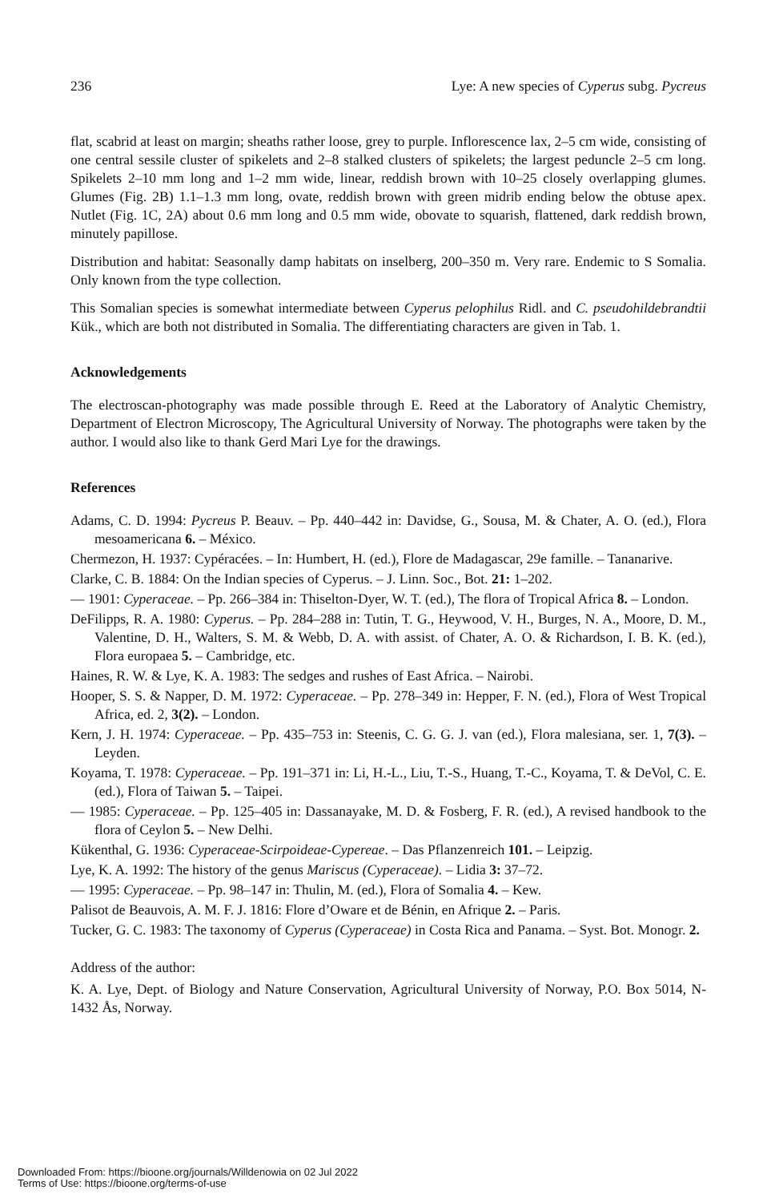236 Lye: A new species of Cyperus subg. Pycreus
flat, scabrid at least on margin; sheaths rather loose, grey to purple. Inflorescence lax, 2–5 cm wide, consisting of one central sessile cluster of spikelets and 2–8 stalked clusters of spikelets; the largest peduncle 2–5 cm long. Spikelets 2–10 mm long and 1–2 mm wide, linear, reddish brown with 10–25 closely overlapping glumes. Glumes (Fig. 2B) 1.1–1.3 mm long, ovate, reddish brown with green midrib ending below the obtuse apex. Nutlet (Fig. 1C, 2A) about 0.6 mm long and 0.5 mm wide, obovate to squarish, flattened, dark reddish brown, minutely papillose.
Distribution and habitat: Seasonally damp habitats on inselberg, 200–350 m. Very rare. Endemic to S Somalia. Only known from the type collection.
This Somalian species is somewhat intermediate between Cyperus pelophilus Ridl. and C. pseudohildebrandtii Kük., which are both not distributed in Somalia. The differentiating characters are given in Tab. 1.
Acknowledgements
The electroscan-photography was made possible through E. Reed at the Laboratory of Analytic Chemistry, Department of Electron Microscopy, The Agricultural University of Norway. The photographs were taken by the author. I would also like to thank Gerd Mari Lye for the drawings.
References
Adams, C. D. 1994: Pycreus P. Beauv. – Pp. 440–442 in: Davidse, G., Sousa, M. & Chater, A. O. (ed.), Flora mesoamericana 6. – México.
Chermezon, H. 1937: Cypéracées. – In: Humbert, H. (ed.), Flore de Madagascar, 29e famille. – Tananarive.
Clarke, C. B. 1884: On the Indian species of Cyperus. – J. Linn. Soc., Bot. 21: 1–202.
— 1901: Cyperaceae. – Pp. 266–384 in: Thiselton-Dyer, W. T. (ed.), The flora of Tropical Africa 8. – London.
DeFilipps, R. A. 1980: Cyperus. – Pp. 284–288 in: Tutin, T. G., Heywood, V. H., Burges, N. A., Moore, D. M., Valentine, D. H., Walters, S. M. & Webb, D. A. with assist. of Chater, A. O. & Richardson, I. B. K. (ed.), Flora europaea 5. – Cambridge, etc.
Haines, R. W. & Lye, K. A. 1983: The sedges and rushes of East Africa. – Nairobi.
Hooper, S. S. & Napper, D. M. 1972: Cyperaceae. – Pp. 278–349 in: Hepper, F. N. (ed.), Flora of West Tropical Africa, ed. 2, 3(2). – London.
Kern, J. H. 1974: Cyperaceae. – Pp. 435–753 in: Steenis, C. G. G. J. van (ed.), Flora malesiana, ser. 1, 7(3). – Leyden.
Koyama, T. 1978: Cyperaceae. – Pp. 191–371 in: Li, H.-L., Liu, T.-S., Huang, T.-C., Koyama, T. & DeVol, C. E. (ed.), Flora of Taiwan 5. – Taipei.
— 1985: Cyperaceae. – Pp. 125–405 in: Dassanayake, M. D. & Fosberg, F. R. (ed.), A revised handbook to the flora of Ceylon 5. – New Delhi.
Kükenthal, G. 1936: Cyperaceae-Scirpoideae-Cypereae. – Das Pflanzenreich 101. – Leipzig.
Lye, K. A. 1992: The history of the genus Mariscus (Cyperaceae). – Lidia 3: 37–72.
— 1995: Cyperaceae. – Pp. 98–147 in: Thulin, M. (ed.), Flora of Somalia 4. – Kew.
Palisot de Beauvois, A. M. F. J. 1816: Flore d’Oware et de Bénin, en Afrique 2. – Paris.
Tucker, G. C. 1983: The taxonomy of Cyperus (Cyperaceae) in Costa Rica and Panama. – Syst. Bot. Monogr. 2.
Address of the author:
K. A. Lye, Dept. of Biology and Nature Conservation, Agricultural University of Norway, P.O. Box 5014, N-1432 Ås, Norway.
Downloaded From: https://bioone.org/journals/Willdenowia on 02 Jul 2022
Terms of Use: https://bioone.org/terms-of-use